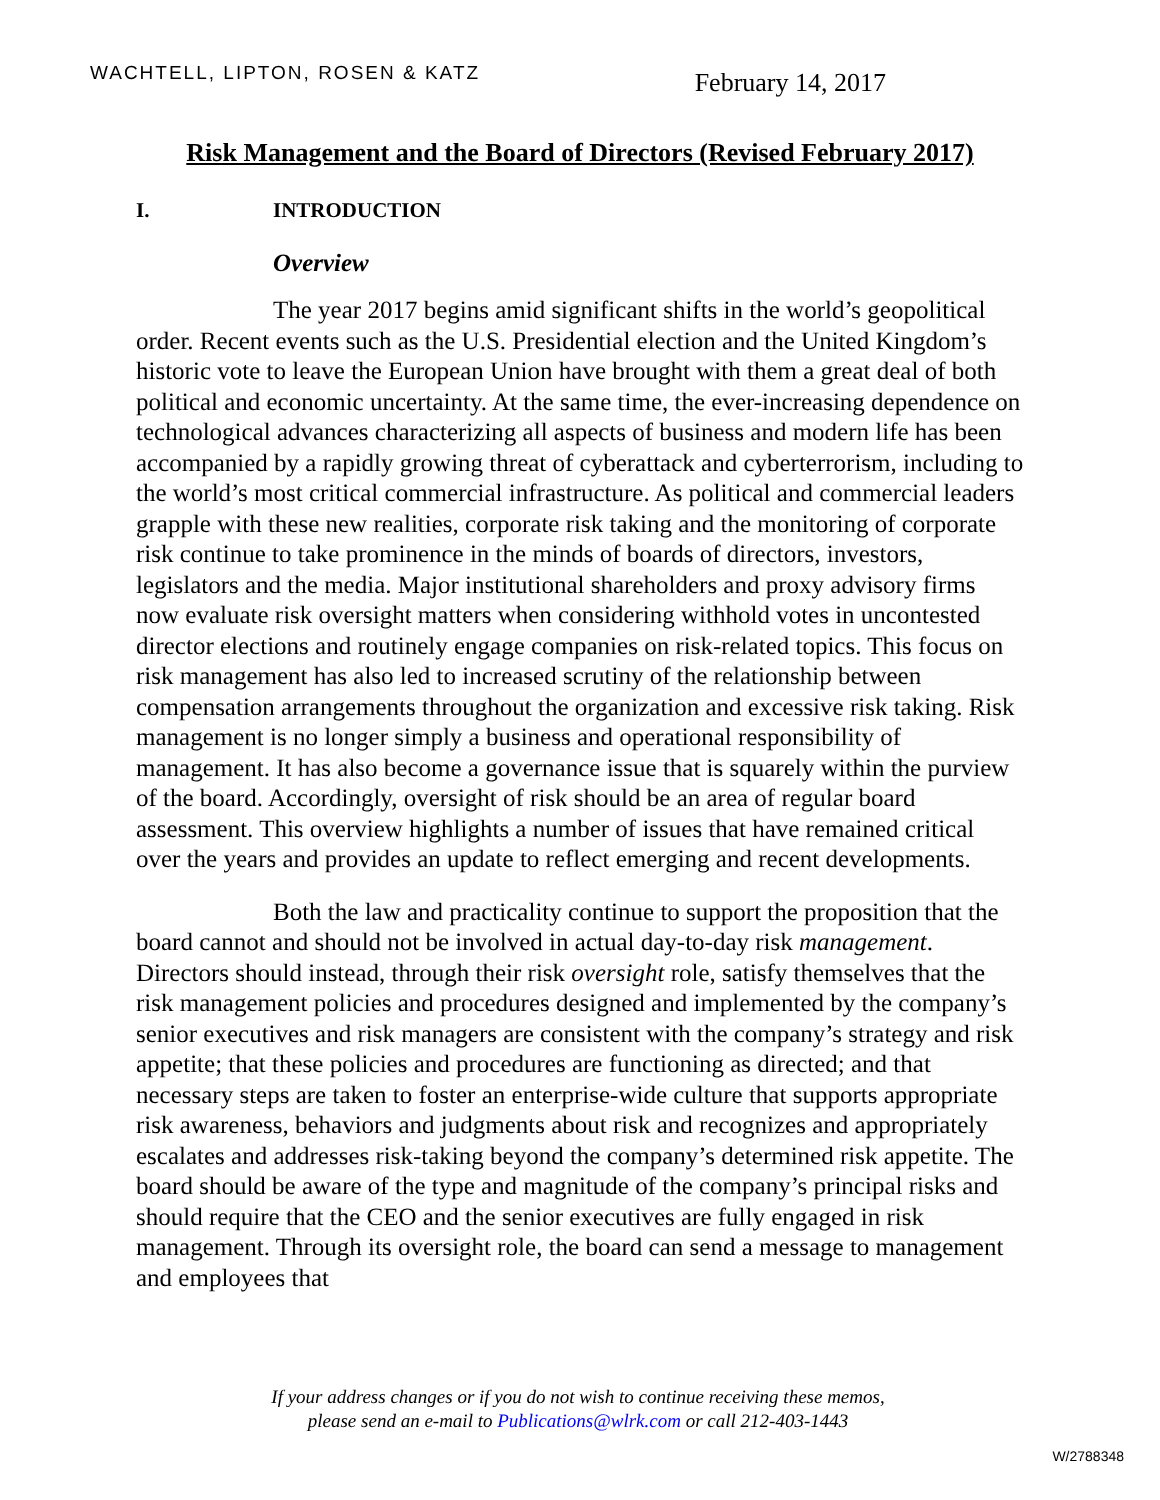WACHTELL, LIPTON, ROSEN & KATZ
February 14, 2017
Risk Management and the Board of Directors (Revised February 2017)
I. INTRODUCTION
Overview
The year 2017 begins amid significant shifts in the world’s geopolitical order. Recent events such as the U.S. Presidential election and the United Kingdom’s historic vote to leave the European Union have brought with them a great deal of both political and economic uncertainty. At the same time, the ever-increasing dependence on technological advances characterizing all aspects of business and modern life has been accompanied by a rapidly growing threat of cyberattack and cyberterrorism, including to the world’s most critical commercial infrastructure. As political and commercial leaders grapple with these new realities, corporate risk taking and the monitoring of corporate risk continue to take prominence in the minds of boards of directors, investors, legislators and the media. Major institutional shareholders and proxy advisory firms now evaluate risk oversight matters when considering withhold votes in uncontested director elections and routinely engage companies on risk-related topics. This focus on risk management has also led to increased scrutiny of the relationship between compensation arrangements throughout the organization and excessive risk taking. Risk management is no longer simply a business and operational responsibility of management. It has also become a governance issue that is squarely within the purview of the board. Accordingly, oversight of risk should be an area of regular board assessment. This overview highlights a number of issues that have remained critical over the years and provides an update to reflect emerging and recent developments.
Both the law and practicality continue to support the proposition that the board cannot and should not be involved in actual day-to-day risk management. Directors should instead, through their risk oversight role, satisfy themselves that the risk management policies and procedures designed and implemented by the company’s senior executives and risk managers are consistent with the company’s strategy and risk appetite; that these policies and procedures are functioning as directed; and that necessary steps are taken to foster an enterprise-wide culture that supports appropriate risk awareness, behaviors and judgments about risk and recognizes and appropriately escalates and addresses risk-taking beyond the company’s determined risk appetite. The board should be aware of the type and magnitude of the company’s principal risks and should require that the CEO and the senior executives are fully engaged in risk management. Through its oversight role, the board can send a message to management and employees that
If your address changes or if you do not wish to continue receiving these memos,
please send an e-mail to Publications@wlrk.com or call 212-403-1443
W/2788348